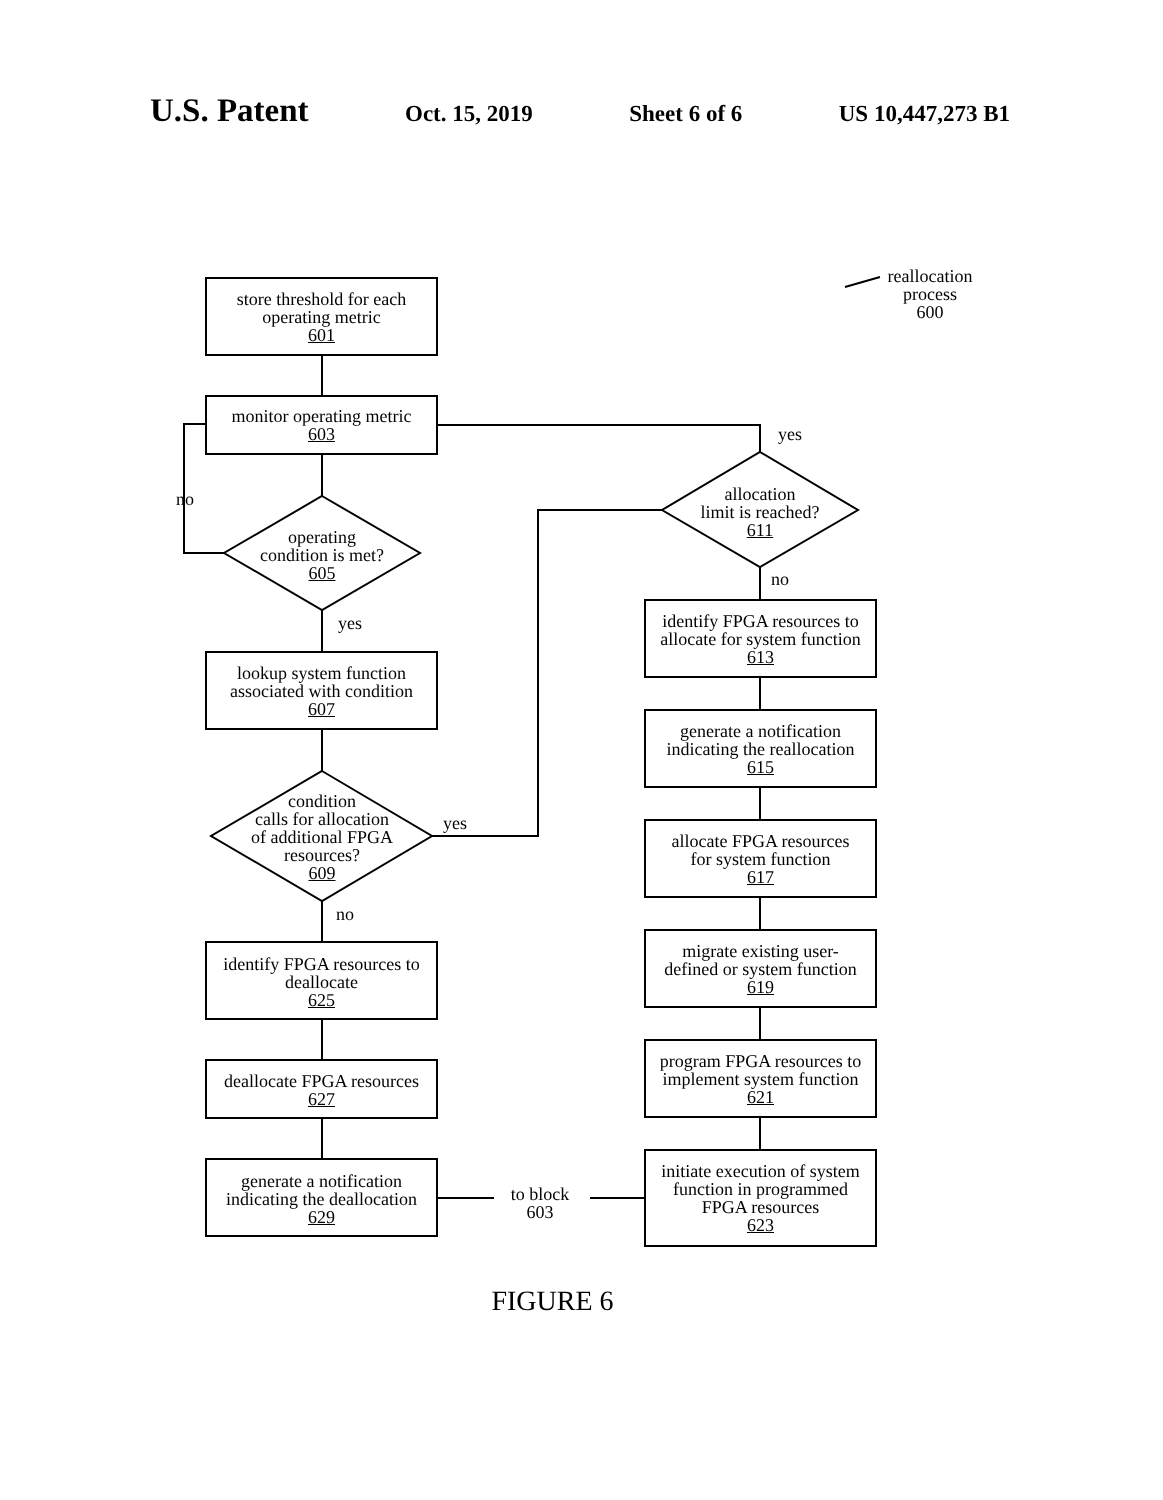U.S. Patent Oct. 15, 2019 Sheet 6 of 6 US 10,447,273 B1
store threshold for each
operating metric
601
monitor operating metric
603
operating
condition is met?
605
lookup system function
associated with condition
607
condition
calls for allocation
of additional FPGA
resources?
609
identify FPGA resources to
deallocate
625
deallocate FPGA resources
627
generate a notification
indicating the deallocation
629
to block
603
no
yes
no
yes
yes
no
reallocation
process
600
allocation
limit is reached?
611
identify FPGA resources to
allocate for system function
613
generate a notification
indicating the reallocation
615
allocate FPGA resources
for system function
617
migrate existing user-
defined or system function
619
program FPGA resources to
implement system function
621
initiate execution of system
function in programmed
FPGA resources
623
FIGURE 6